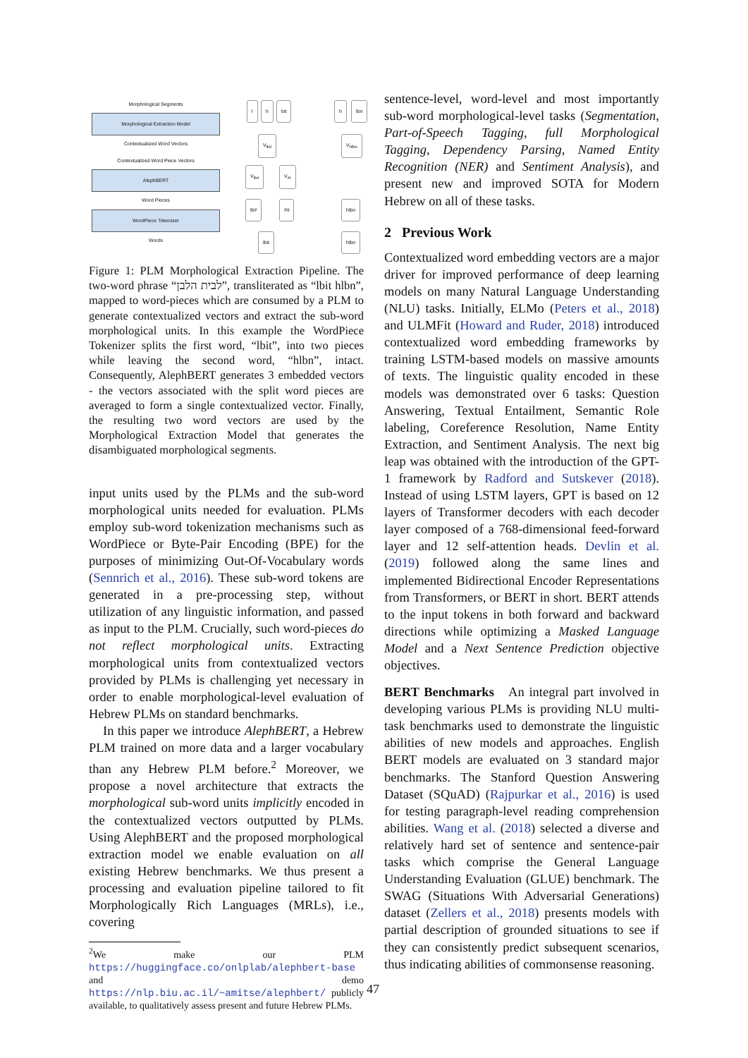Morphological Segments
Morphological Extraction Model
Contextualized Word Vectors
Contextualized Word Piece Vectors
AlephBERT
Word Pieces
WordPiece Tokenizer
Words
l h bit h lbn
V<sub>lbit</sub> V<sub>hlbn</sub>
V<sub>lb#</sub> V<sub>#t</sub>
lb# #it hlbn
lbit hlbn
Figure 1: PLM Morphological Extraction Pipeline. The two-word phrase “לבית הלבן”, transliterated as “lbit hlbn”, mapped to word-pieces which are consumed by a PLM to generate contextualized vectors and extract the sub-word morphological units. In this example the WordPiece Tokenizer splits the first word, “lbit”, into two pieces while leaving the second word, “hlbn”, intact. Consequently, AlephBERT generates 3 embedded vectors - the vectors associated with the split word pieces are averaged to form a single contextualized vector. Finally, the resulting two word vectors are used by the Morphological Extraction Model that generates the disambiguated morphological segments.
input units used by the PLMs and the sub-word morphological units needed for evaluation. PLMs employ sub-word tokenization mechanisms such as WordPiece or Byte-Pair Encoding (BPE) for the purposes of minimizing Out-Of-Vocabulary words (Sennrich et al., 2016). These sub-word tokens are generated in a pre-processing step, without utilization of any linguistic information, and passed as input to the PLM. Crucially, such word-pieces do not reflect morphological units. Extracting morphological units from contextualized vectors provided by PLMs is challenging yet necessary in order to enable morphological-level evaluation of Hebrew PLMs on standard benchmarks.
In this paper we introduce AlephBERT, a Hebrew PLM trained on more data and a larger vocabulary than any Hebrew PLM before.<sup>2</sup> Moreover, we propose a novel architecture that extracts the morphological sub-word units implicitly encoded in the contextualized vectors outputted by PLMs. Using AlephBERT and the proposed morphological extraction model we enable evaluation on all existing Hebrew benchmarks. We thus present a processing and evaluation pipeline tailored to fit Morphologically Rich Languages (MRLs), i.e., covering
<sup>2</sup> We make our PLM https://huggingface.co/onlplab/alephbert-base and demo https://nlp.biu.ac.il/~amitse/alephbert/ publicly available, to qualitatively assess present and future Hebrew PLMs.
sentence-level, word-level and most importantly sub-word morphological-level tasks (Segmentation, Part-of-Speech Tagging, full Morphological Tagging, Dependency Parsing, Named Entity Recognition (NER) and Sentiment Analysis), and present new and improved SOTA for Modern Hebrew on all of these tasks.
2 Previous Work
Contextualized word embedding vectors are a major driver for improved performance of deep learning models on many Natural Language Understanding (NLU) tasks. Initially, ELMo (Peters et al., 2018) and ULMFit (Howard and Ruder, 2018) introduced contextualized word embedding frameworks by training LSTM-based models on massive amounts of texts. The linguistic quality encoded in these models was demonstrated over 6 tasks: Question Answering, Textual Entailment, Semantic Role labeling, Coreference Resolution, Name Entity Extraction, and Sentiment Analysis. The next big leap was obtained with the introduction of the GPT-1 framework by Radford and Sutskever (2018). Instead of using LSTM layers, GPT is based on 12 layers of Transformer decoders with each decoder layer composed of a 768-dimensional feed-forward layer and 12 self-attention heads. Devlin et al. (2019) followed along the same lines and implemented Bidirectional Encoder Representations from Transformers, or BERT in short. BERT attends to the input tokens in both forward and backward directions while optimizing a Masked Language Model and a Next Sentence Prediction objective objectives.
BERT Benchmarks An integral part involved in developing various PLMs is providing NLU multi-task benchmarks used to demonstrate the linguistic abilities of new models and approaches. English BERT models are evaluated on 3 standard major benchmarks. The Stanford Question Answering Dataset (SQuAD) (Rajpurkar et al., 2016) is used for testing paragraph-level reading comprehension abilities. Wang et al. (2018) selected a diverse and relatively hard set of sentence and sentence-pair tasks which comprise the General Language Understanding Evaluation (GLUE) benchmark. The SWAG (Situations With Adversarial Generations) dataset (Zellers et al., 2018) presents models with partial description of grounded situations to see if they can consistently predict subsequent scenarios, thus indicating abilities of commonsense reasoning.
47